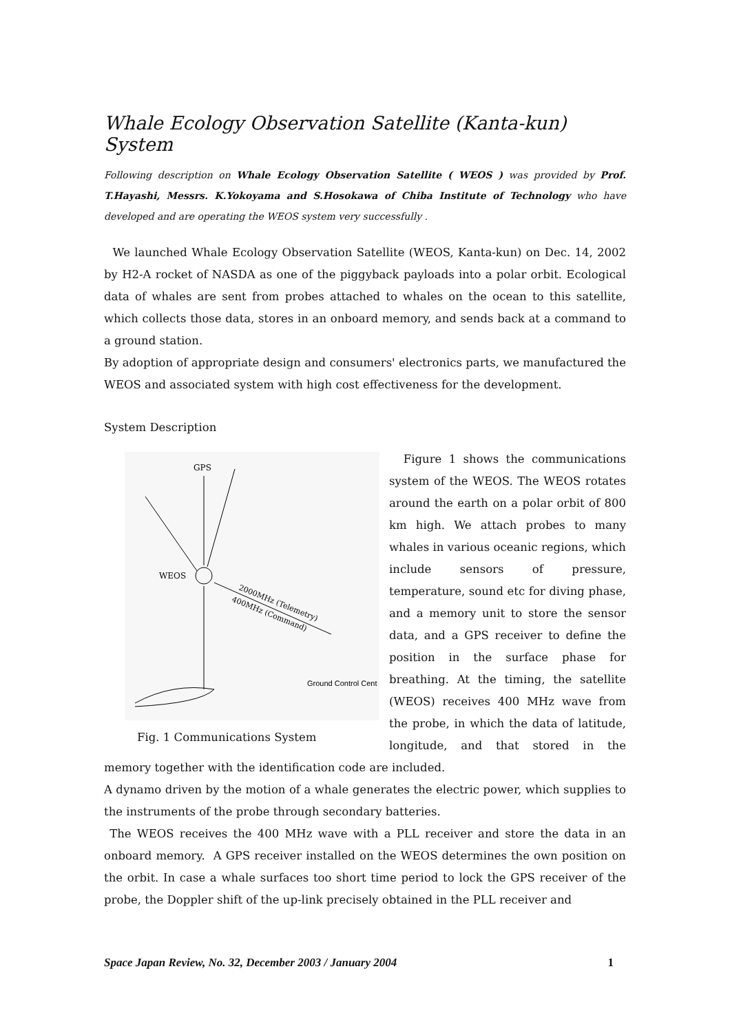Whale Ecology Observation Satellite (Kanta-kun) System
Following description on Whale Ecology Observation Satellite ( WEOS ) was provided by Prof. T.Hayashi, Messrs. K.Yokoyama and S.Hosokawa of Chiba Institute of Technology who have developed and are operating the WEOS system very successfully .
We launched Whale Ecology Observation Satellite (WEOS, Kanta-kun) on Dec. 14, 2002 by H2-A rocket of NASDA as one of the piggyback payloads into a polar orbit. Ecological data of whales are sent from probes attached to whales on the ocean to this satellite, which collects those data, stores in an onboard memory, and sends back at a command to a ground station.
By adoption of appropriate design and consumers' electronics parts, we manufactured the WEOS and associated system with high cost effectiveness for the development.
System Description
GPS
WEOS
2000MHz (Telemetry)
400MHz (Command)
Ground Control Cent
Fig. 1 Communications System
Figure 1 shows the communications system of the WEOS. The WEOS rotates around the earth on a polar orbit of 800 km high. We attach probes to many whales in various oceanic regions, which include sensors of pressure, temperature, sound etc for diving phase, and a memory unit to store the sensor data, and a GPS receiver to define the position in the surface phase for breathing. At the timing, the satellite (WEOS) receives 400 MHz wave from the probe, in which the data of latitude, longitude, and that stored in the memory together with the identification code are included.
A dynamo driven by the motion of a whale generates the electric power, which supplies to the instruments of the probe through secondary batteries.
The WEOS receives the 400 MHz wave with a PLL receiver and store the data in an onboard memory. A GPS receiver installed on the WEOS determines the own position on the orbit. In case a whale surfaces too short time period to lock the GPS receiver of the probe, the Doppler shift of the up-link precisely obtained in the PLL receiver and
Space Japan Review, No. 32, December 2003 / January 2004 1